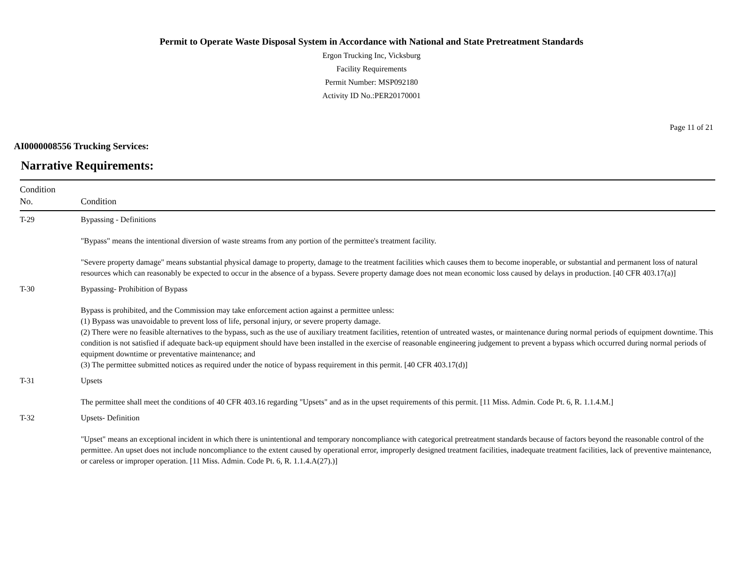Permit to Operate Waste Disposal System in Accordance with National and State Pretreatment Standards
Ergon Trucking Inc, Vicksburg
Facility Requirements
Permit Number: MSP092180
Activity ID No.:PER20170001
Page 11 of 21
AI0000008556 Trucking Services:
Narrative Requirements:
| Condition No. | Condition |
| --- | --- |
| T-29 | Bypassing - Definitions "Bypass" means the intentional diversion of waste streams from any portion of the permittee's treatment facility. "Severe property damage" means substantial physical damage to property, damage to the treatment facilities which causes them to become inoperable, or substantial and permanent loss of natural resources which can reasonably be expected to occur in the absence of a bypass. Severe property damage does not mean economic loss caused by delays in production. [40 CFR 403.17(a)] |
| T-30 | Bypassing- Prohibition of Bypass Bypass is prohibited, and the Commission may take enforcement action against a permittee unless: (1) Bypass was unavoidable to prevent loss of life, personal injury, or severe property damage. (2) There were no feasible alternatives to the bypass, such as the use of auxiliary treatment facilities, retention of untreated wastes, or maintenance during normal periods of equipment downtime. This condition is not satisfied if adequate back-up equipment should have been installed in the exercise of reasonable engineering judgement to prevent a bypass which occurred during normal periods of equipment downtime or preventative maintenance; and (3) The permittee submitted notices as required under the notice of bypass requirement in this permit. [40 CFR 403.17(d)] |
| T-31 | Upsets The permittee shall meet the conditions of 40 CFR 403.16 regarding "Upsets" and as in the upset requirements of this permit. [11 Miss. Admin. Code Pt. 6, R. 1.1.4.M.] |
| T-32 | Upsets- Definition "Upset" means an exceptional incident in which there is unintentional and temporary noncompliance with categorical pretreatment standards because of factors beyond the reasonable control of the permittee. An upset does not include noncompliance to the extent caused by operational error, improperly designed treatment facilities, inadequate treatment facilities, lack of preventive maintenance, or careless or improper operation. [11 Miss. Admin. Code Pt. 6, R. 1.1.4.A(27).)] |